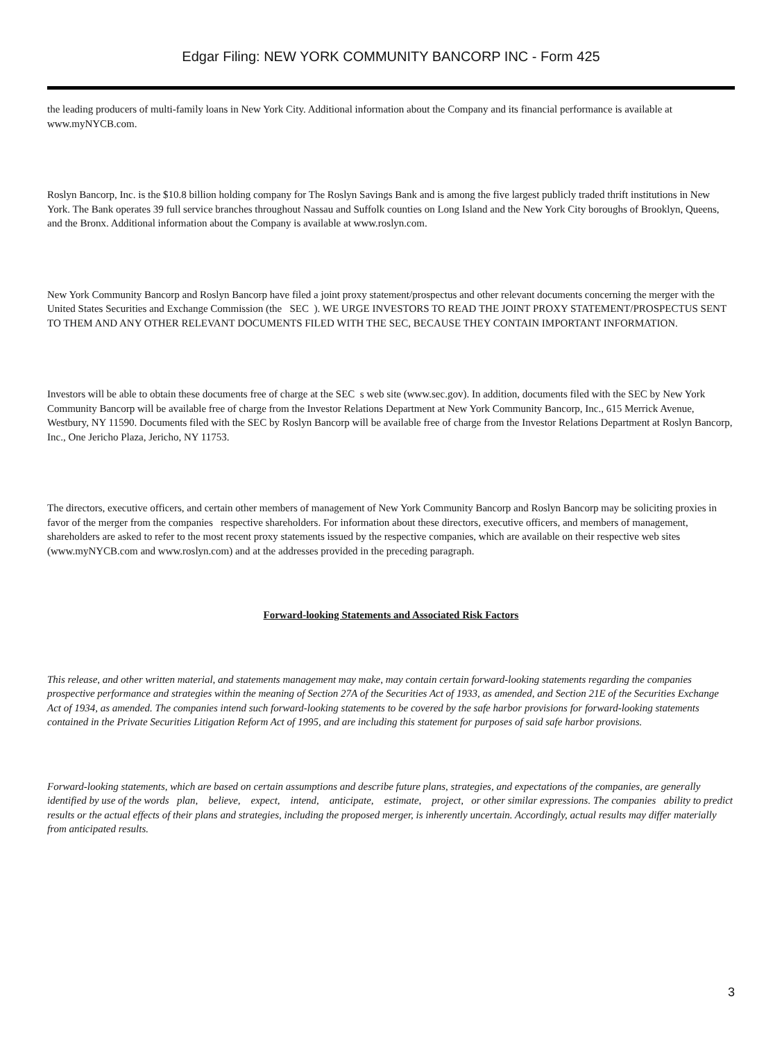Edgar Filing: NEW YORK COMMUNITY BANCORP INC - Form 425
the leading producers of multi-family loans in New York City. Additional information about the Company and its financial performance is available at www.myNYCB.com.
Roslyn Bancorp, Inc. is the $10.8 billion holding company for The Roslyn Savings Bank and is among the five largest publicly traded thrift institutions in New York. The Bank operates 39 full service branches throughout Nassau and Suffolk counties on Long Island and the New York City boroughs of Brooklyn, Queens, and the Bronx. Additional information about the Company is available at www.roslyn.com.
New York Community Bancorp and Roslyn Bancorp have filed a joint proxy statement/prospectus and other relevant documents concerning the merger with the United States Securities and Exchange Commission (the SEC ). WE URGE INVESTORS TO READ THE JOINT PROXY STATEMENT/PROSPECTUS SENT TO THEM AND ANY OTHER RELEVANT DOCUMENTS FILED WITH THE SEC, BECAUSE THEY CONTAIN IMPORTANT INFORMATION.
Investors will be able to obtain these documents free of charge at the SEC s web site (www.sec.gov). In addition, documents filed with the SEC by New York Community Bancorp will be available free of charge from the Investor Relations Department at New York Community Bancorp, Inc., 615 Merrick Avenue, Westbury, NY 11590. Documents filed with the SEC by Roslyn Bancorp will be available free of charge from the Investor Relations Department at Roslyn Bancorp, Inc., One Jericho Plaza, Jericho, NY 11753.
The directors, executive officers, and certain other members of management of New York Community Bancorp and Roslyn Bancorp may be soliciting proxies in favor of the merger from the companies respective shareholders. For information about these directors, executive officers, and members of management, shareholders are asked to refer to the most recent proxy statements issued by the respective companies, which are available on their respective web sites (www.myNYCB.com and www.roslyn.com) and at the addresses provided in the preceding paragraph.
Forward-looking Statements and Associated Risk Factors
This release, and other written material, and statements management may make, may contain certain forward-looking statements regarding the companies prospective performance and strategies within the meaning of Section 27A of the Securities Act of 1933, as amended, and Section 21E of the Securities Exchange Act of 1934, as amended. The companies intend such forward-looking statements to be covered by the safe harbor provisions for forward-looking statements contained in the Private Securities Litigation Reform Act of 1995, and are including this statement for purposes of said safe harbor provisions.
Forward-looking statements, which are based on certain assumptions and describe future plans, strategies, and expectations of the companies, are generally identified by use of the words plan, believe, expect, intend, anticipate, estimate, project, or other similar expressions. The companies ability to predict results or the actual effects of their plans and strategies, including the proposed merger, is inherently uncertain. Accordingly, actual results may differ materially from anticipated results.
3